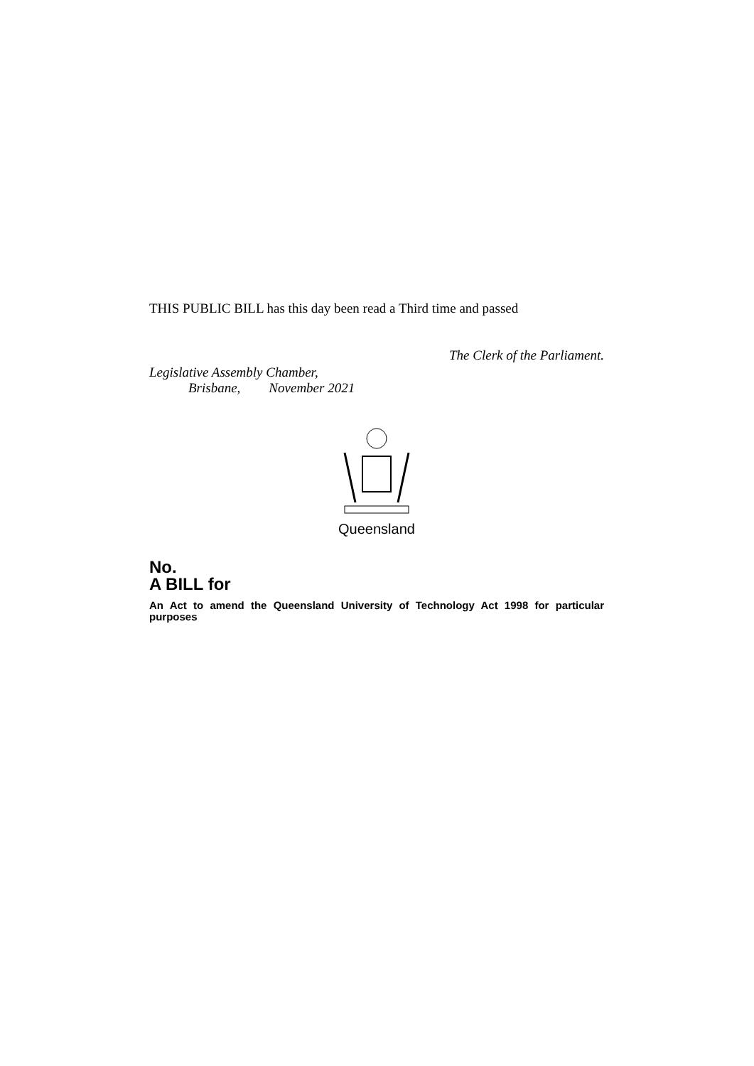THIS PUBLIC BILL has this day been read a Third time and passed
The Clerk of the Parliament.
Legislative Assembly Chamber,
Brisbane, November 2021
Queensland
No.
A BILL for
An Act to amend the Queensland University of Technology Act 1998 for particular purposes